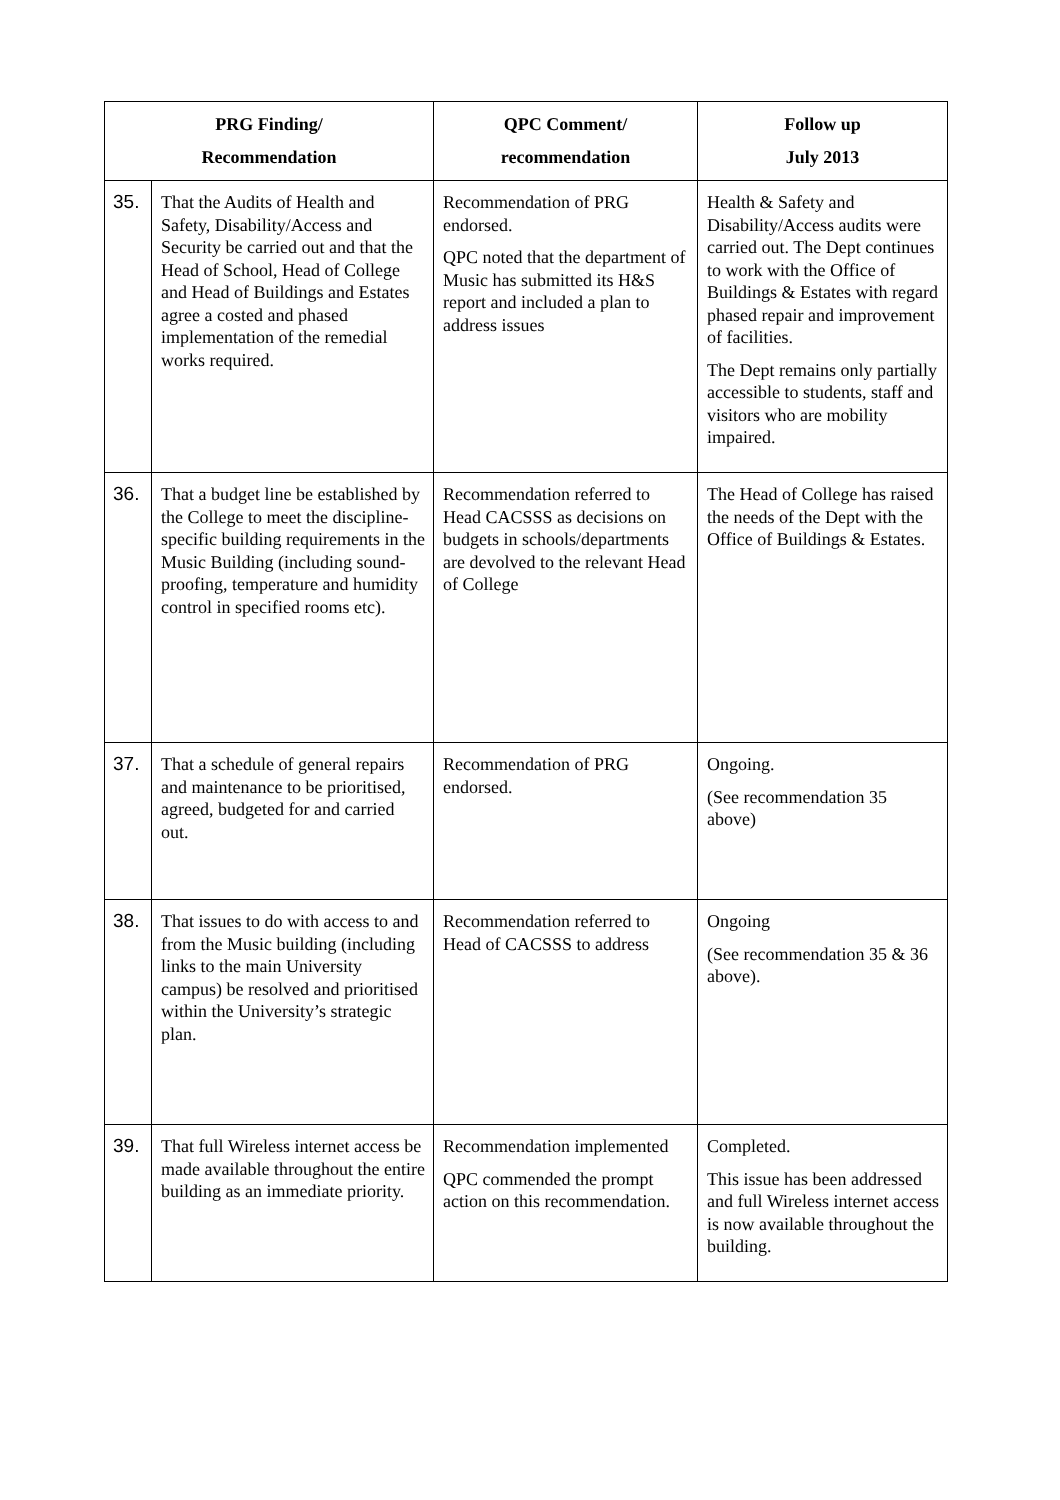| PRG Finding/ Recommendation | | QPC Comment/ recommendation | Follow up July 2013 |
| --- | --- | --- | --- |
| 35. | That the Audits of Health and Safety, Disability/Access and Security be carried out and that the Head of School, Head of College and Head of Buildings and Estates agree a costed and phased implementation of the remedial works required. | Recommendation of PRG endorsed. QPC noted that the department of Music has submitted its H&S report and included a plan to address issues | Health & Safety and Disability/Access audits were carried out. The Dept continues to work with the Office of Buildings & Estates with regard phased repair and improvement of facilities. The Dept remains only partially accessible to students, staff and visitors who are mobility impaired. |
| 36. | That a budget line be established by the College to meet the discipline-specific building requirements in the Music Building (including sound-proofing, temperature and humidity control in specified rooms etc). | Recommendation referred to Head CACSSS as decisions on budgets in schools/departments are devolved to the relevant Head of College | The Head of College has raised the needs of the Dept with the Office of Buildings & Estates. |
| 37. | That a schedule of general repairs and maintenance to be prioritised, agreed, budgeted for and carried out. | Recommendation of PRG endorsed. | Ongoing. (See recommendation 35 above) |
| 38. | That issues to do with access to and from the Music building (including links to the main University campus) be resolved and prioritised within the University’s strategic plan. | Recommendation referred to Head of CACSSS to address | Ongoing (See recommendation 35 & 36 above). |
| 39. | That full Wireless internet access be made available throughout the entire building as an immediate priority. | Recommendation implemented QPC commended the prompt action on this recommendation. | Completed. This issue has been addressed and full Wireless internet access is now available throughout the building. |